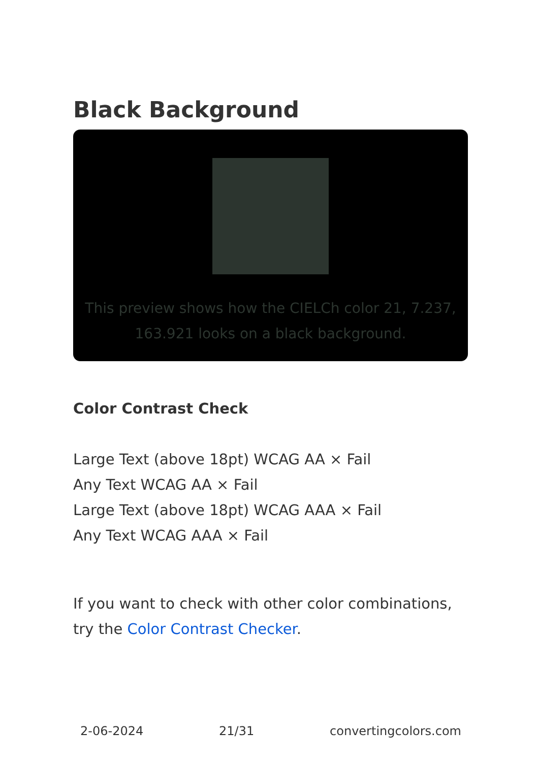Black Background
This preview shows how the CIELCh color 21, 7.237, 163.921 looks on a black background.
Color Contrast Check
Large Text (above 18pt) WCAG AA × Fail
Any Text WCAG AA × Fail
Large Text (above 18pt) WCAG AAA × Fail
Any Text WCAG AAA × Fail
If you want to check with other color combinations, try the Color Contrast Checker.
2-06-2024 21/31 convertingcolors.com